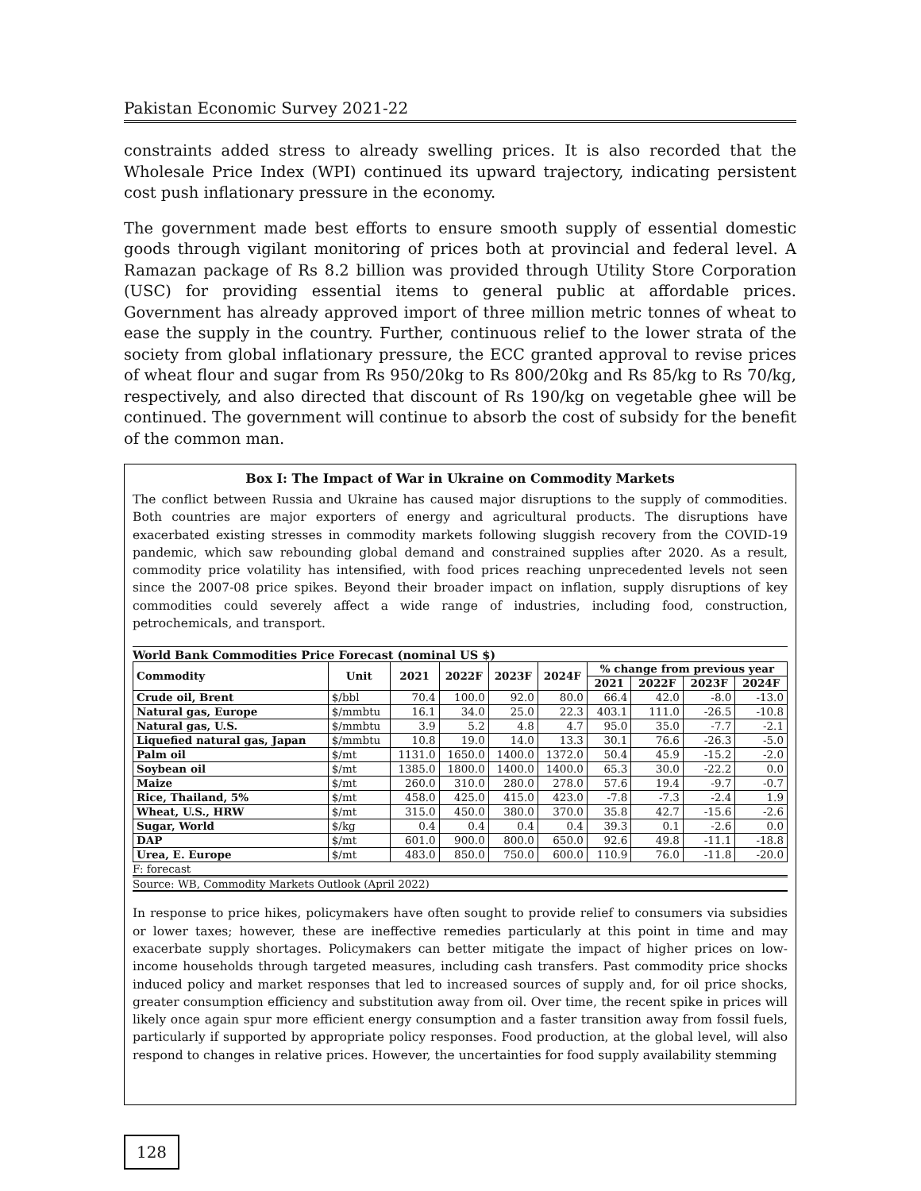Pakistan Economic Survey 2021-22
constraints added stress to already swelling prices. It is also recorded that the Wholesale Price Index (WPI) continued its upward trajectory, indicating persistent cost push inflationary pressure in the economy.
The government made best efforts to ensure smooth supply of essential domestic goods through vigilant monitoring of prices both at provincial and federal level. A Ramazan package of Rs 8.2 billion was provided through Utility Store Corporation (USC) for providing essential items to general public at affordable prices. Government has already approved import of three million metric tonnes of wheat to ease the supply in the country. Further, continuous relief to the lower strata of the society from global inflationary pressure, the ECC granted approval to revise prices of wheat flour and sugar from Rs 950/20kg to Rs 800/20kg and Rs 85/kg to Rs 70/kg, respectively, and also directed that discount of Rs 190/kg on vegetable ghee will be continued. The government will continue to absorb the cost of subsidy for the benefit of the common man.
Box I: The Impact of War in Ukraine on Commodity Markets
The conflict between Russia and Ukraine has caused major disruptions to the supply of commodities. Both countries are major exporters of energy and agricultural products. The disruptions have exacerbated existing stresses in commodity markets following sluggish recovery from the COVID-19 pandemic, which saw rebounding global demand and constrained supplies after 2020. As a result, commodity price volatility has intensified, with food prices reaching unprecedented levels not seen since the 2007-08 price spikes. Beyond their broader impact on inflation, supply disruptions of key commodities could severely affect a wide range of industries, including food, construction, petrochemicals, and transport.
World Bank Commodities Price Forecast (nominal US $)
| Commodity | Unit | 2021 | 2022F | 2023F | 2024F | % change from previous year | | | |
| --- | --- | --- | --- | --- | --- | --- | --- | --- | --- |
| | | | | | | 2021 | 2022F | 2023F | 2024F |
| Crude oil, Brent | $/bbl | 70.4 | 100.0 | 92.0 | 80.0 | 66.4 | 42.0 | -8.0 | -13.0 |
| Natural gas, Europe | $/mmbtu | 16.1 | 34.0 | 25.0 | 22.3 | 403.1 | 111.0 | -26.5 | -10.8 |
| Natural gas, U.S. | $/mmbtu | 3.9 | 5.2 | 4.8 | 4.7 | 95.0 | 35.0 | -7.7 | -2.1 |
| Liquefied natural gas, Japan | $/mmbtu | 10.8 | 19.0 | 14.0 | 13.3 | 30.1 | 76.6 | -26.3 | -5.0 |
| Palm oil | $/mt | 1131.0 | 1650.0 | 1400.0 | 1372.0 | 50.4 | 45.9 | -15.2 | -2.0 |
| Soybean oil | $/mt | 1385.0 | 1800.0 | 1400.0 | 1400.0 | 65.3 | 30.0 | -22.2 | 0.0 |
| Maize | $/mt | 260.0 | 310.0 | 280.0 | 278.0 | 57.6 | 19.4 | -9.7 | -0.7 |
| Rice, Thailand, 5% | $/mt | 458.0 | 425.0 | 415.0 | 423.0 | -7.8 | -7.3 | -2.4 | 1.9 |
| Wheat, U.S., HRW | $/mt | 315.0 | 450.0 | 380.0 | 370.0 | 35.8 | 42.7 | -15.6 | -2.6 |
| Sugar, World | $/kg | 0.4 | 0.4 | 0.4 | 0.4 | 39.3 | 0.1 | -2.6 | 0.0 |
| DAP | $/mt | 601.0 | 900.0 | 800.0 | 650.0 | 92.6 | 49.8 | -11.1 | -18.8 |
| Urea, E. Europe | $/mt | 483.0 | 850.0 | 750.0 | 600.0 | 110.9 | 76.0 | -11.8 | -20.0 |
F: forecast
Source: WB, Commodity Markets Outlook (April 2022)
In response to price hikes, policymakers have often sought to provide relief to consumers via subsidies or lower taxes; however, these are ineffective remedies particularly at this point in time and may exacerbate supply shortages. Policymakers can better mitigate the impact of higher prices on low-income households through targeted measures, including cash transfers. Past commodity price shocks induced policy and market responses that led to increased sources of supply and, for oil price shocks, greater consumption efficiency and substitution away from oil. Over time, the recent spike in prices will likely once again spur more efficient energy consumption and a faster transition away from fossil fuels, particularly if supported by appropriate policy responses. Food production, at the global level, will also respond to changes in relative prices. However, the uncertainties for food supply availability stemming
128